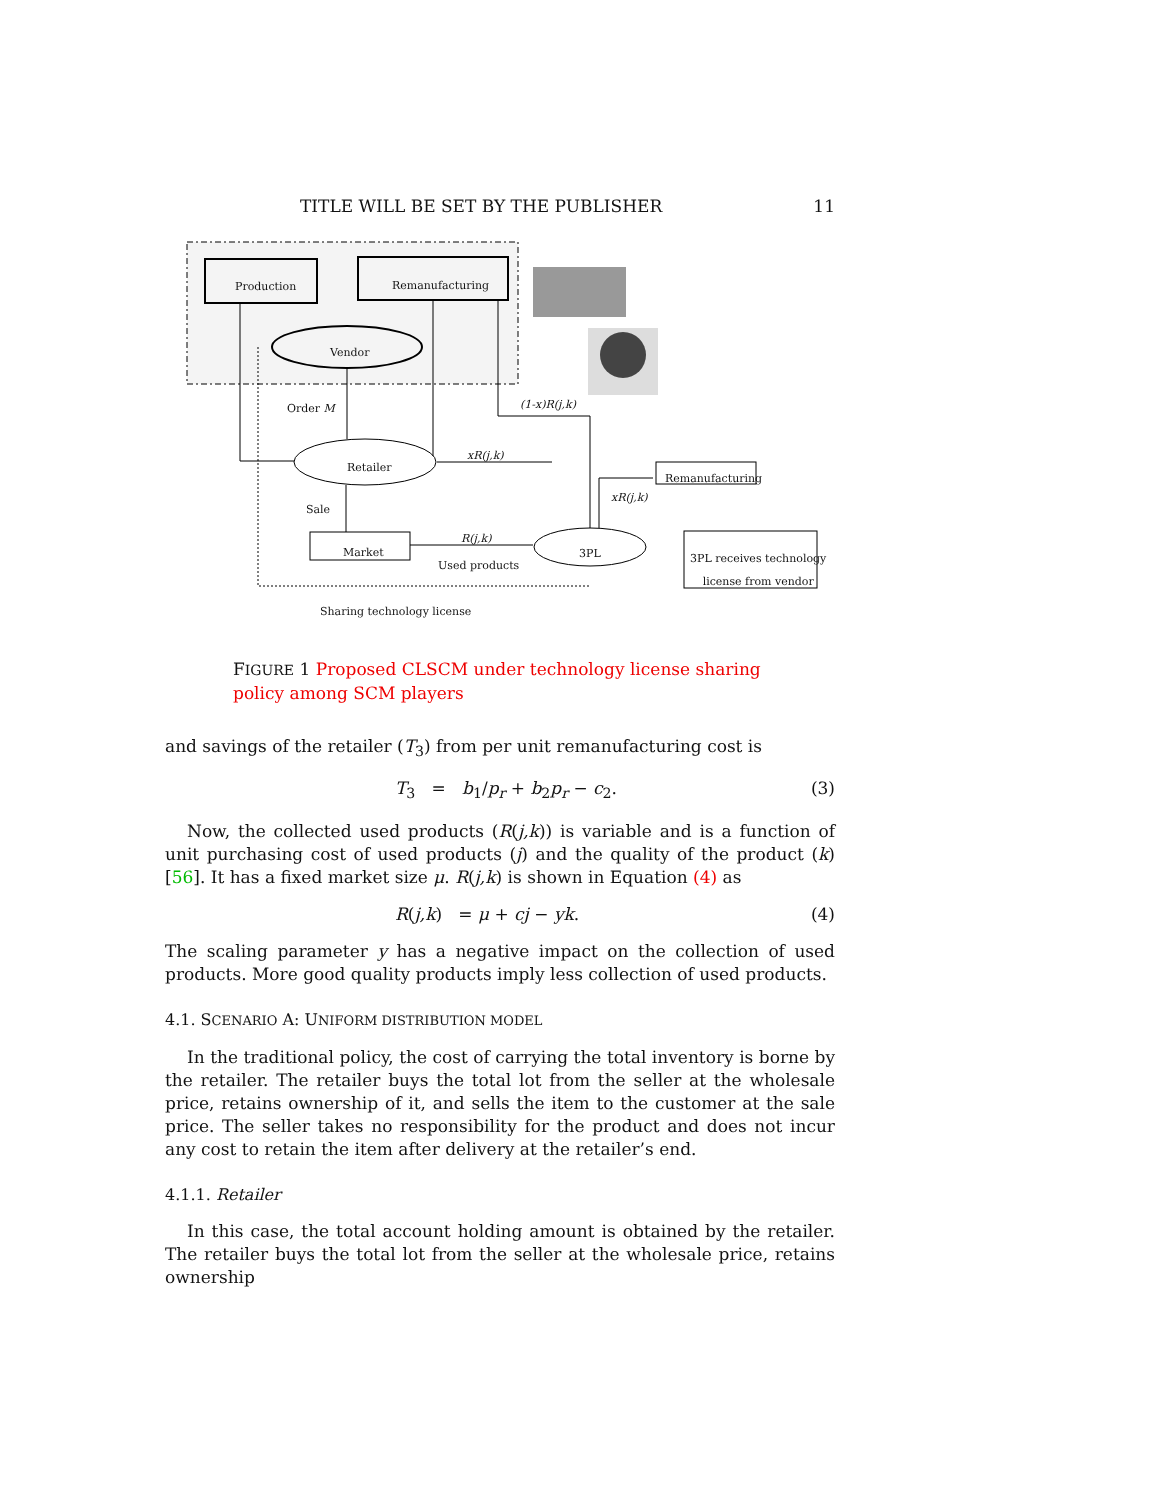TITLE WILL BE SET BY THE PUBLISHER 11
Production Remanufacturing
Vendor
Order M (1-x)R(j,k)
Retailer
xR(j,k)
Remanufacturing
xR(j,k)
Sale
R(j,k)
Market 3PL
Used products
3PL receives technology
license from vendor
Sharing technology license
FIGURE 1 Proposed CLSCM under technology license sharing policy among SCM players
and savings of the retailer (T<sub>3</sub>) from per unit remanufacturing cost is
T<sub>3</sub> = b<sub>1</sub>/p<sub>r</sub> + b<sub>2</sub>p<sub>r</sub> − c<sub>2</sub>. (3)
Now, the collected used products (R(j,k)) is variable and is a function of unit purchasing cost of used products (j) and the quality of the product (k) [56]. It has a fixed market size μ. R(j,k) is shown in Equation (4) as
R(j,k) = μ + cj − yk. (4)
The scaling parameter y has a negative impact on the collection of used products. More good quality products imply less collection of used products.
4.1. SCENARIO A: UNIFORM DISTRIBUTION MODEL
In the traditional policy, the cost of carrying the total inventory is borne by the retailer. The retailer buys the total lot from the seller at the wholesale price, retains ownership of it, and sells the item to the customer at the sale price. The seller takes no responsibility for the product and does not incur any cost to retain the item after delivery at the retailer’s end.
4.1.1. Retailer
In this case, the total account holding amount is obtained by the retailer. The retailer buys the total lot from the seller at the wholesale price, retains ownership